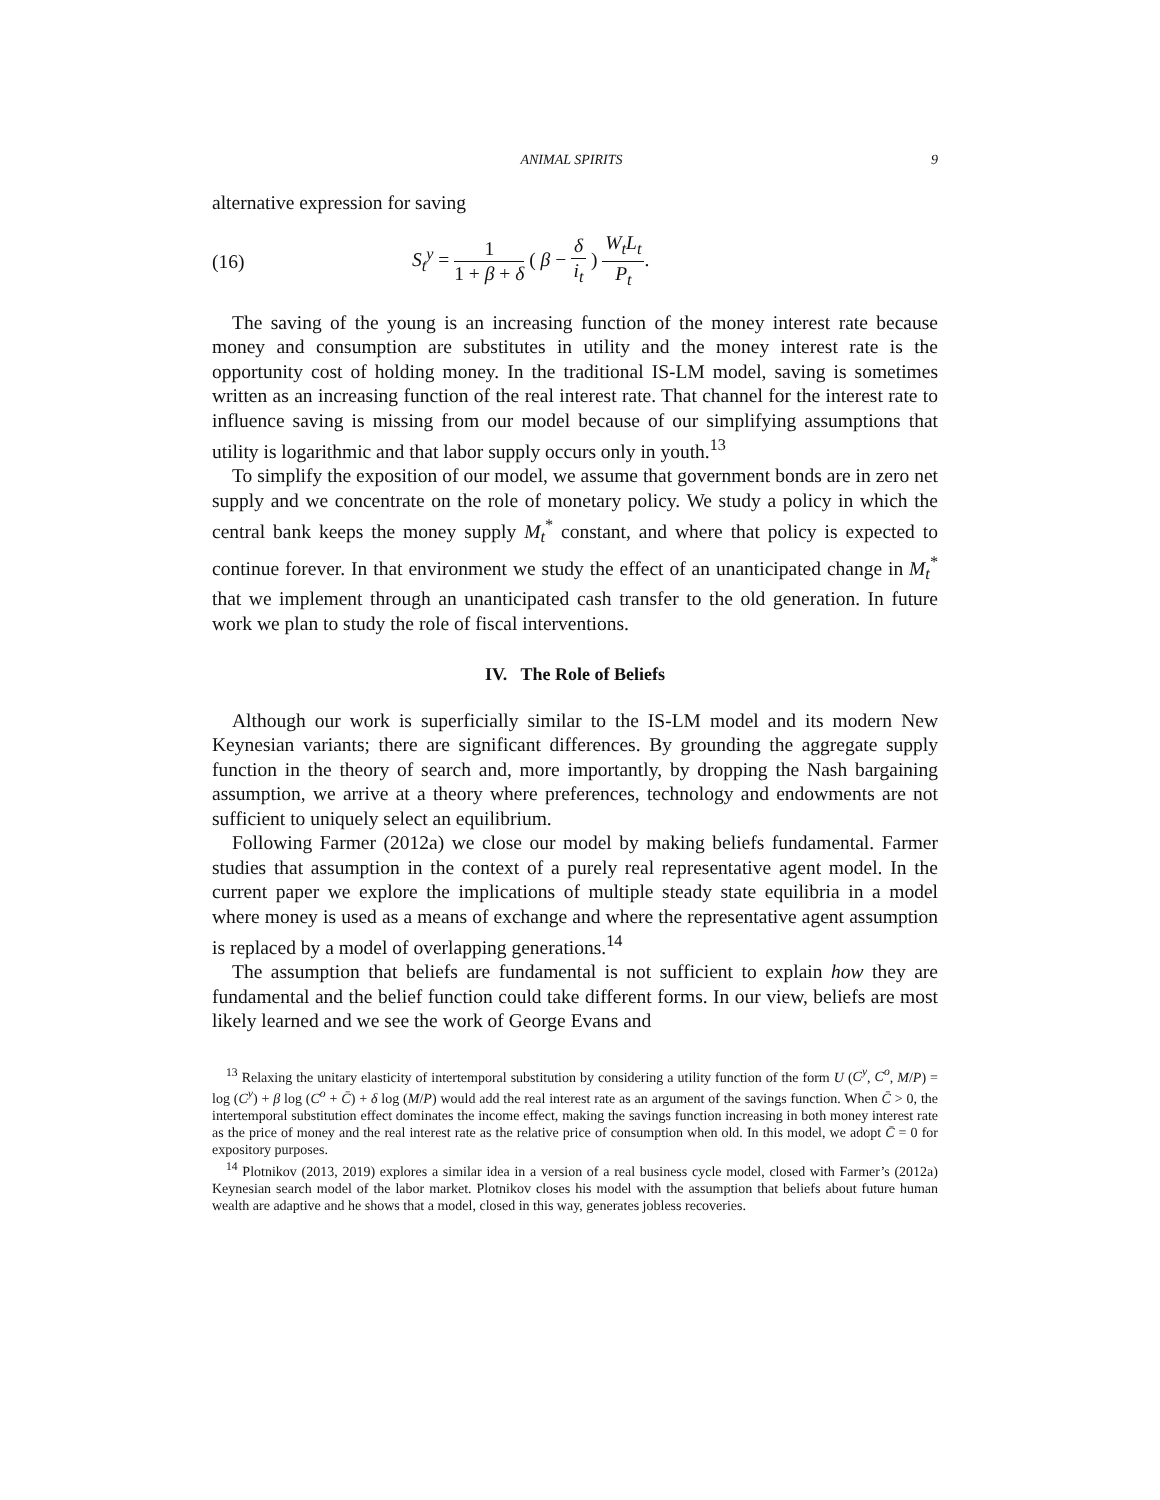ANIMAL SPIRITS 9
alternative expression for saving
(16) S<sub>t</sub><sup>y</sup> = 1 1 + β + δ ( β − δ i<sub>t</sub> ) W<sub>t</sub>L<sub>t</sub> P<sub>t</sub>.
The saving of the young is an increasing function of the money interest rate because money and consumption are substitutes in utility and the money interest rate is the opportunity cost of holding money. In the traditional IS-LM model, saving is sometimes written as an increasing function of the real interest rate. That channel for the interest rate to influence saving is missing from our model because of our simplifying assumptions that utility is logarithmic and that labor supply occurs only in youth.<sup>13</sup>
To simplify the exposition of our model, we assume that government bonds are in zero net supply and we concentrate on the role of monetary policy. We study a policy in which the central bank keeps the money supply M<sub>t</sub><sup>*</sup> constant, and where that policy is expected to continue forever. In that environment we study the effect of an unanticipated change in M<sub>t</sub><sup>*</sup> that we implement through an unanticipated cash transfer to the old generation. In future work we plan to study the role of fiscal interventions.
IV. The Role of Beliefs
Although our work is superficially similar to the IS-LM model and its modern New Keynesian variants; there are significant differences. By grounding the aggregate supply function in the theory of search and, more importantly, by dropping the Nash bargaining assumption, we arrive at a theory where preferences, technology and endowments are not sufficient to uniquely select an equilibrium.
Following Farmer (2012a) we close our model by making beliefs fundamental. Farmer studies that assumption in the context of a purely real representative agent model. In the current paper we explore the implications of multiple steady state equilibria in a model where money is used as a means of exchange and where the representative agent assumption is replaced by a model of overlapping generations.<sup>14</sup>
The assumption that beliefs are fundamental is not sufficient to explain how they are fundamental and the belief function could take different forms. In our view, beliefs are most likely learned and we see the work of George Evans and
<sup>13</sup> Relaxing the unitary elasticity of intertemporal substitution by considering a utility function of the form U (C<sup>y</sup>, C<sup>o</sup>, M/P) = log (C<sup>y</sup>) + β log (C<sup>o</sup> + C̄) + δ log (M/P) would add the real interest rate as an argument of the savings function. When C̄ > 0, the intertemporal substitution effect dominates the income effect, making the savings function increasing in both money interest rate as the price of money and the real interest rate as the relative price of consumption when old. In this model, we adopt C̄ = 0 for expository purposes.
<sup>14</sup> Plotnikov (2013, 2019) explores a similar idea in a version of a real business cycle model, closed with Farmer’s (2012a) Keynesian search model of the labor market. Plotnikov closes his model with the assumption that beliefs about future human wealth are adaptive and he shows that a model, closed in this way, generates jobless recoveries.